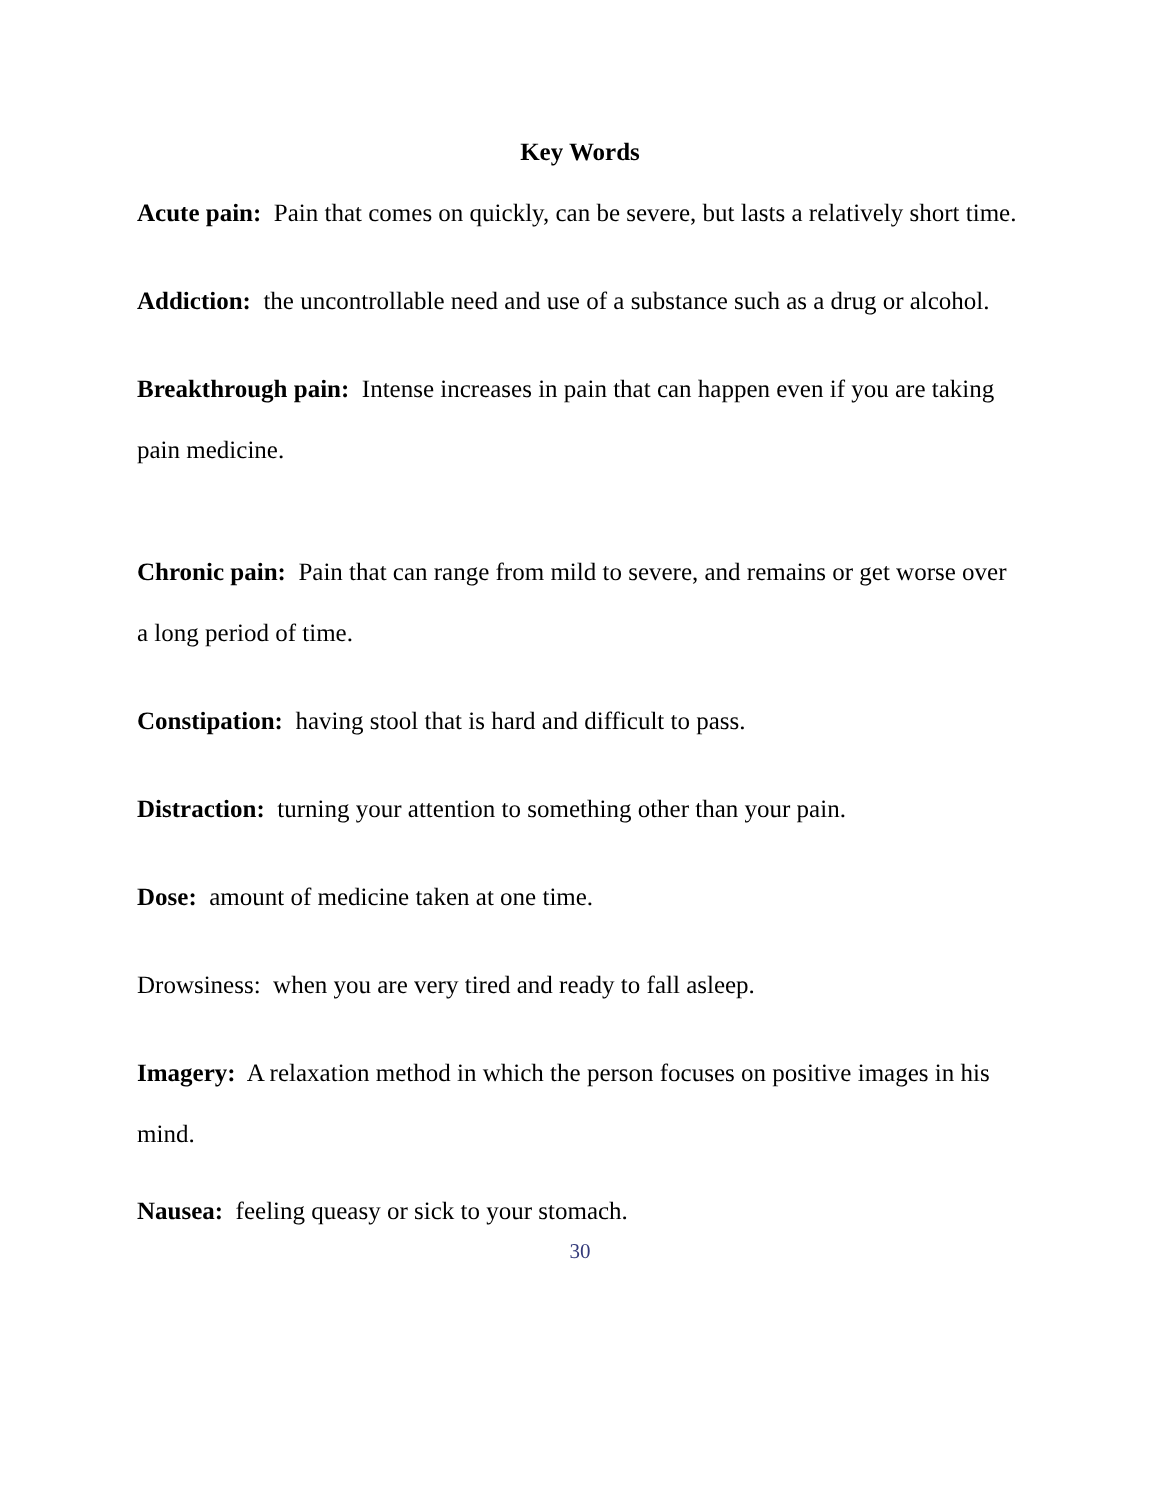Key Words
Acute pain: Pain that comes on quickly, can be severe, but lasts a relatively short time.
Addiction: the uncontrollable need and use of a substance such as a drug or alcohol.
Breakthrough pain: Intense increases in pain that can happen even if you are taking pain medicine.
Chronic pain: Pain that can range from mild to severe, and remains or get worse over a long period of time.
Constipation: having stool that is hard and difficult to pass.
Distraction: turning your attention to something other than your pain.
Dose: amount of medicine taken at one time.
Drowsiness: when you are very tired and ready to fall asleep.
Imagery: A relaxation method in which the person focuses on positive images in his mind.
Nausea: feeling queasy or sick to your stomach.
30